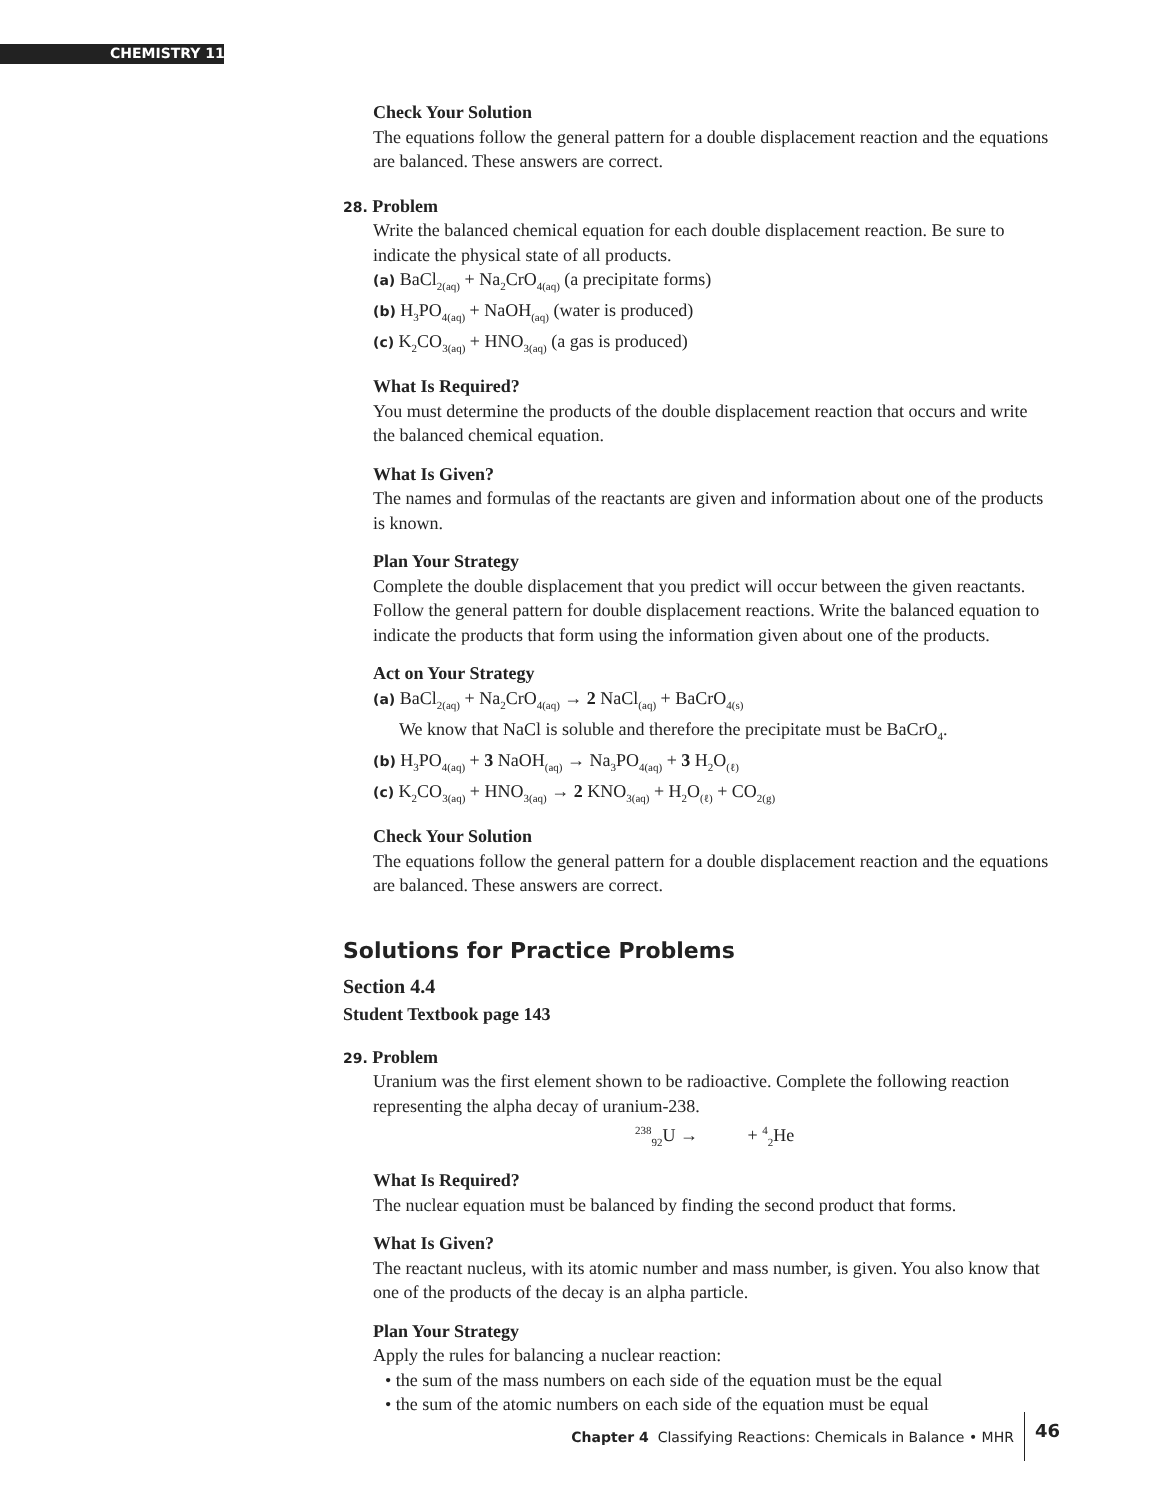CHEMISTRY 11
Check Your Solution
The equations follow the general pattern for a double displacement reaction and the equations are balanced. These answers are correct.
28. Problem
Write the balanced chemical equation for each double displacement reaction. Be sure to indicate the physical state of all products.
(a) BaCl<sub>2(aq)</sub> + Na<sub>2</sub>CrO<sub>4(aq)</sub> (a precipitate forms)
(b) H<sub>3</sub>PO<sub>4(aq)</sub> + NaOH<sub>(aq)</sub> (water is produced)
(c) K<sub>2</sub>CO<sub>3(aq)</sub> + HNO<sub>3(aq)</sub> (a gas is produced)
What Is Required?
You must determine the products of the double displacement reaction that occurs and write the balanced chemical equation.
What Is Given?
The names and formulas of the reactants are given and information about one of the products is known.
Plan Your Strategy
Complete the double displacement that you predict will occur between the given reactants. Follow the general pattern for double displacement reactions. Write the balanced equation to indicate the products that form using the information given about one of the products.
Act on Your Strategy
(a) BaCl<sub>2(aq)</sub> + Na<sub>2</sub>CrO<sub>4(aq)</sub> → 2 NaCl<sub>(aq)</sub> + BaCrO<sub>4(s)</sub>
We know that NaCl is soluble and therefore the precipitate must be BaCrO<sub>4</sub>.
(b) H<sub>3</sub>PO<sub>4(aq)</sub> + 3 NaOH<sub>(aq)</sub> → Na<sub>3</sub>PO<sub>4(aq)</sub> + 3 H<sub>2</sub>O<sub>(ℓ)</sub>
(c) K<sub>2</sub>CO<sub>3(aq)</sub> + HNO<sub>3(aq)</sub> → 2 KNO<sub>3(aq)</sub> + H<sub>2</sub>O<sub>(ℓ)</sub> + CO<sub>2(g)</sub>
Check Your Solution
The equations follow the general pattern for a double displacement reaction and the equations are balanced. These answers are correct.
Solutions for Practice Problems
Section 4.4
Student Textbook page 143
29. Problem
Uranium was the first element shown to be radioactive. Complete the following reaction representing the alpha decay of uranium-238.
<sup>238</sup> <sub>92</sub>U → + <sup>4</sup><sub>2</sub>He
What Is Required?
The nuclear equation must be balanced by finding the second product that forms.
What Is Given?
The reactant nucleus, with its atomic number and mass number, is given. You also know that one of the products of the decay is an alpha particle.
Plan Your Strategy
Apply the rules for balancing a nuclear reaction:
• the sum of the mass numbers on each side of the equation must be the equal
• the sum of the atomic numbers on each side of the equation must be equal
Chapter 4 Classifying Reactions: Chemicals in Balance • MHR 46